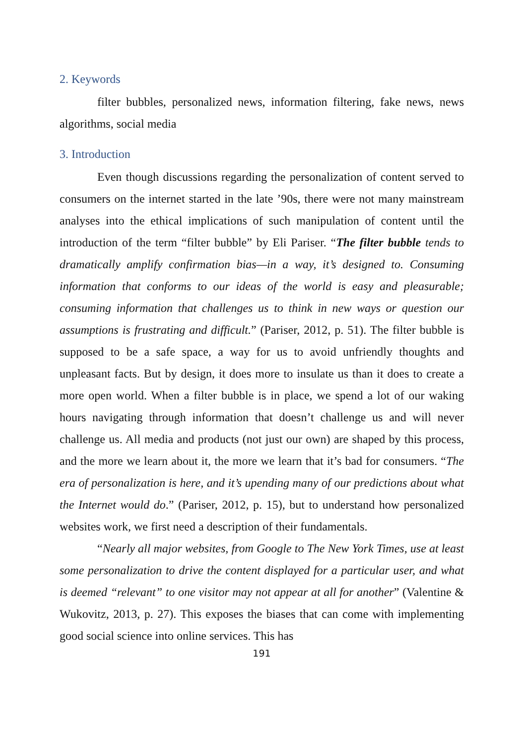2. Keywords
filter bubbles, personalized news, information filtering, fake news, news algorithms, social media
3. Introduction
Even though discussions regarding the personalization of content served to consumers on the internet started in the late ’90s, there were not many mainstream analyses into the ethical implications of such manipulation of content until the introduction of the term “filter bubble” by Eli Pariser. “The filter bubble tends to dramatically amplify confirmation bias—in a way, it’s designed to. Consuming information that conforms to our ideas of the world is easy and pleasurable; consuming information that challenges us to think in new ways or question our assumptions is frustrating and difficult.” (Pariser, 2012, p. 51). The filter bubble is supposed to be a safe space, a way for us to avoid unfriendly thoughts and unpleasant facts. But by design, it does more to insulate us than it does to create a more open world. When a filter bubble is in place, we spend a lot of our waking hours navigating through information that doesn’t challenge us and will never challenge us. All media and products (not just our own) are shaped by this process, and the more we learn about it, the more we learn that it’s bad for consumers. “The era of personalization is here, and it’s upending many of our predictions about what the Internet would do.” (Pariser, 2012, p. 15), but to understand how personalized websites work, we first need a description of their fundamentals.
“Nearly all major websites, from Google to The New York Times, use at least some personalization to drive the content displayed for a particular user, and what is deemed “relevant” to one visitor may not appear at all for another” (Valentine & Wukovitz, 2013, p. 27). This exposes the biases that can come with implementing good social science into online services. This has
191